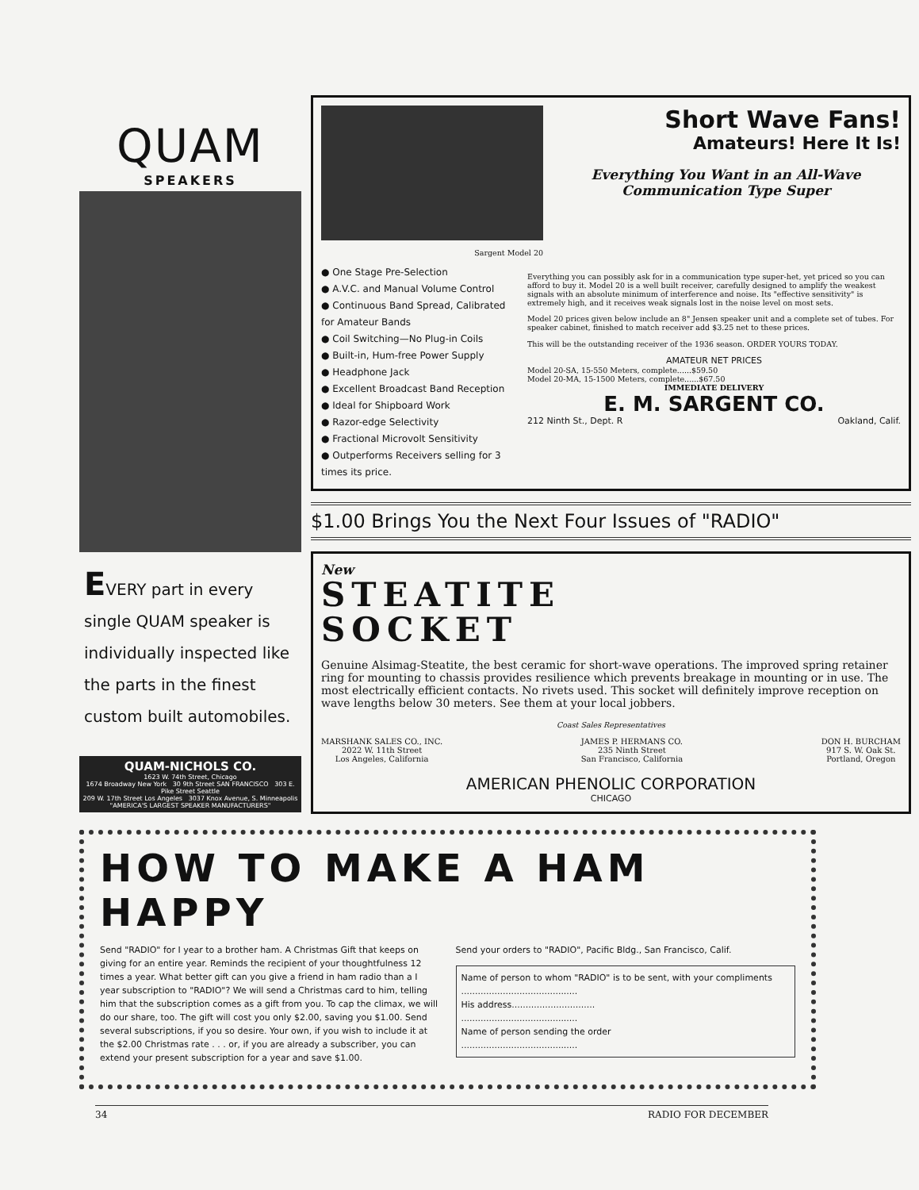QUAM
SPEAKERS
EVERY part in every single QUAM speaker is individually inspected like the parts in the finest custom built automobiles.
QUAM-NICHOLS CO.
1623 W. 74th Street, Chicago
1674 Broadway New York 30 9th Street SAN FRANCISCO 303 E. Pike Street Seattle
209 W. 17th Street Los Angeles 3037 Knox Avenue, S. Minneapolis
"AMERICA'S LARGEST SPEAKER MANUFACTURERS"
Sargent Model 20
Short Wave Fans!
Amateurs! Here It Is!
Everything You Want in an All-Wave Communication Type Super
● One Stage Pre-Selection
● A.V.C. and Manual Volume Control
● Continuous Band Spread, Calibrated for Amateur Bands
● Coil Switching—No Plug-in Coils
● Built-in, Hum-free Power Supply
● Headphone Jack
● Excellent Broadcast Band Reception
● Ideal for Shipboard Work
● Razor-edge Selectivity
● Fractional Microvolt Sensitivity
● Outperforms Receivers selling for 3 times its price.
Everything you can possibly ask for in a communication type super-het, yet priced so you can afford to buy it. Model 20 is a well built receiver, carefully designed to amplify the weakest signals with an absolute minimum of interference and noise. Its "effective sensitivity" is extremely high, and it receives weak signals lost in the noise level on most sets.
Model 20 prices given below include an 8" Jensen speaker unit and a complete set of tubes. For speaker cabinet, finished to match receiver add $3.25 net to these prices.
This will be the outstanding receiver of the 1936 season. ORDER YOURS TODAY.
AMATEUR NET PRICES
Model 20-SA, 15-550 Meters, complete......$59.50
Model 20-MA, 15-1500 Meters, complete......$67.50
IMMEDIATE DELIVERY
E. M. SARGENT CO.
212 Ninth St., Dept. R Oakland, Calif.
$1.00 Brings You the Next Four Issues of "RADIO"
New
STEATITE
SOCKET
Genuine Alsimag-Steatite, the best ceramic for short-wave operations. The improved spring retainer ring for mounting to chassis provides resilience which prevents breakage in mounting or in use. The most electrically efficient contacts. No rivets used. This socket will definitely improve reception on wave lengths below 30 meters. See them at your local jobbers.
Coast Sales Representatives
MARSHANK SALES CO., INC.
2022 W. 11th Street
Los Angeles, California
JAMES P. HERMANS CO.
235 Ninth Street
San Francisco, California
DON H. BURCHAM
917 S. W. Oak St.
Portland, Oregon
AMERICAN PHENOLIC CORPORATION
CHICAGO
HOW TO MAKE A HAM HAPPY
Send "RADIO" for I year to a brother ham. A Christmas Gift that keeps on giving for an entire year. Reminds the recipient of your thoughtfulness 12 times a year. What better gift can you give a friend in ham radio than a I year subscription to "RADIO"? We will send a Christmas card to him, telling him that the subscription comes as a gift from you. To cap the climax, we will do our share, too. The gift will cost you only $2.00, saving you $1.00. Send several subscriptions, if you so desire. Your own, if you wish to include it at the $2.00 Christmas rate . . . or, if you are already a subscriber, you can extend your present subscription for a year and save $1.00.
Send your orders to "RADIO", Pacific Bldg., San Francisco, Calif.
Name of person to whom "RADIO" is to be sent, with your compliments
..........................................
His address..............................
..........................................
Name of person sending the order
..........................................
34 RADIO FOR DECEMBER